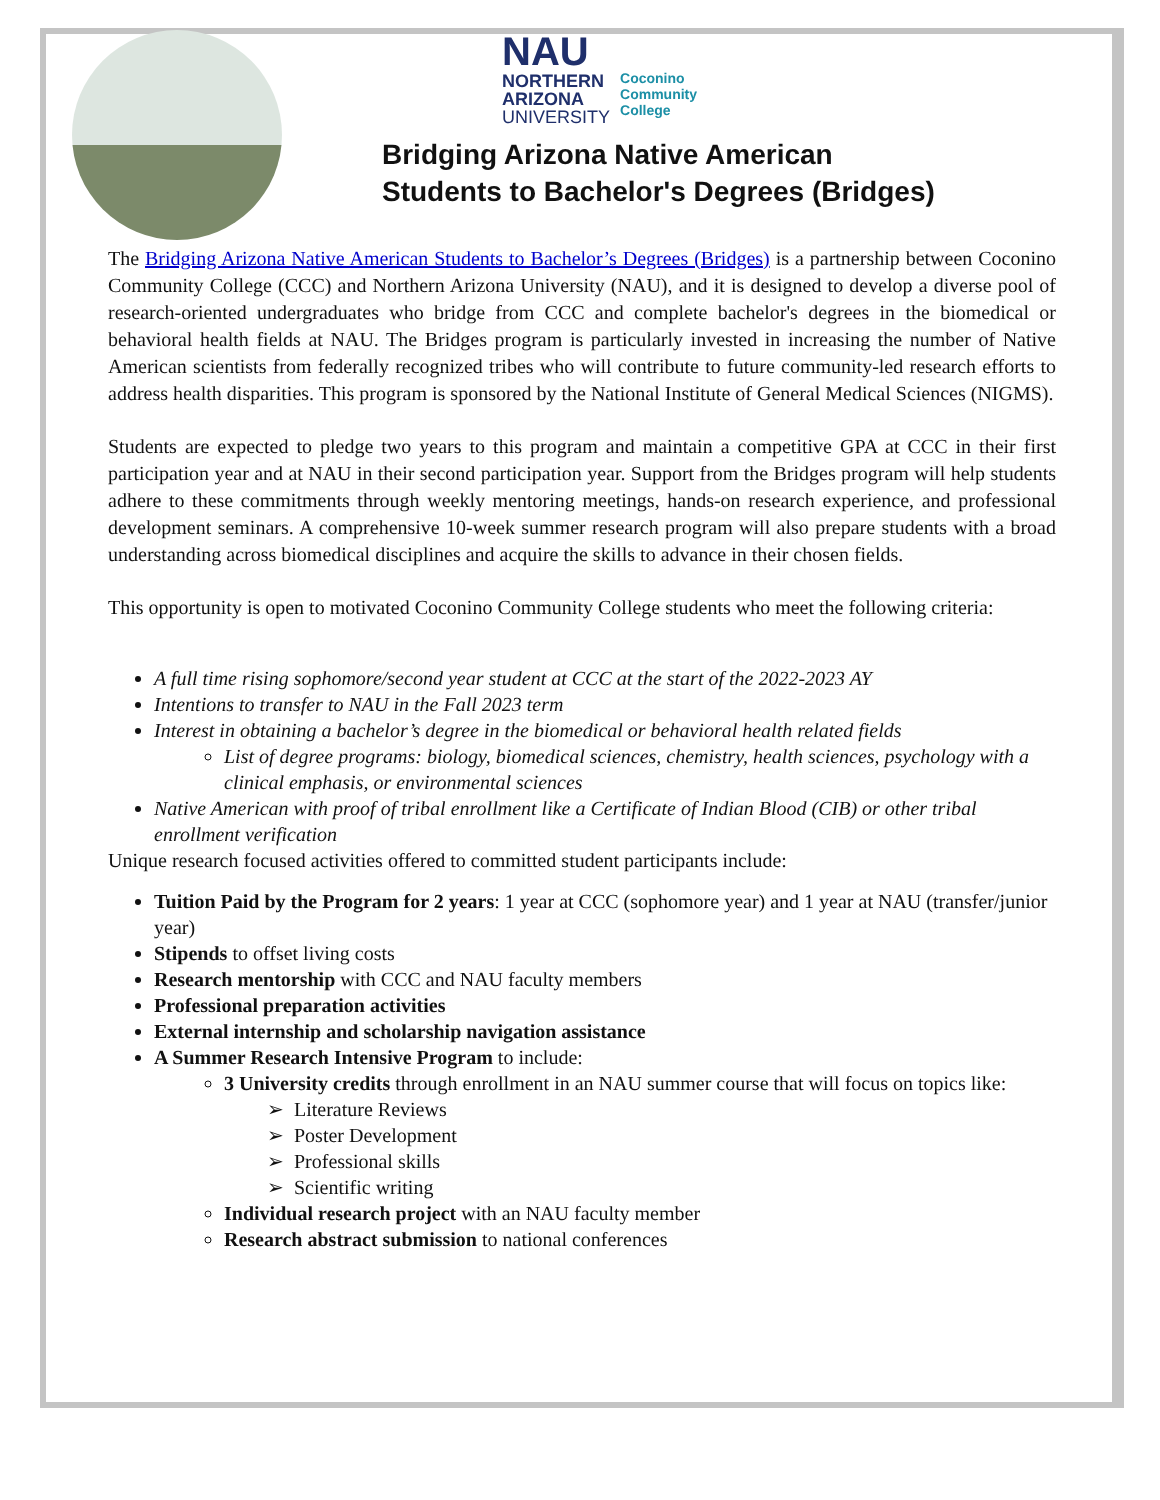NAU
NORTHERN
ARIZONA
UNIVERSITY
Coconino
Community
College
Bridging Arizona Native American
Students to Bachelor's Degrees (Bridges)
The Bridging Arizona Native American Students to Bachelor’s Degrees (Bridges) is a partnership between Coconino Community College (CCC) and Northern Arizona University (NAU), and it is designed to develop a diverse pool of research-oriented undergraduates who bridge from CCC and complete bachelor's degrees in the biomedical or behavioral health fields at NAU. The Bridges program is particularly invested in increasing the number of Native American scientists from federally recognized tribes who will contribute to future community-led research efforts to address health disparities. This program is sponsored by the National Institute of General Medical Sciences (NIGMS).
Students are expected to pledge two years to this program and maintain a competitive GPA at CCC in their first participation year and at NAU in their second participation year. Support from the Bridges program will help students adhere to these commitments through weekly mentoring meetings, hands-on research experience, and professional development seminars. A comprehensive 10-week summer research program will also prepare students with a broad understanding across biomedical disciplines and acquire the skills to advance in their chosen fields.
This opportunity is open to motivated Coconino Community College students who meet the following criteria:
A full time rising sophomore/second year student at CCC at the start of the 2022-2023 AY
Intentions to transfer to NAU in the Fall 2023 term
Interest in obtaining a bachelor’s degree in the biomedical or behavioral health related fields
List of degree programs: biology, biomedical sciences, chemistry, health sciences, psychology with a clinical emphasis, or environmental sciences
Native American with proof of tribal enrollment like a Certificate of Indian Blood (CIB) or other tribal enrollment verification
Unique research focused activities offered to committed student participants include:
Tuition Paid by the Program for 2 years: 1 year at CCC (sophomore year) and 1 year at NAU (transfer/junior year)
Stipends to offset living costs
Research mentorship with CCC and NAU faculty members
Professional preparation activities
External internship and scholarship navigation assistance
A Summer Research Intensive Program to include:
3 University credits through enrollment in an NAU summer course that will focus on topics like:
Literature Reviews
Poster Development
Professional skills
Scientific writing
Individual research project with an NAU faculty member
Research abstract submission to national conferences